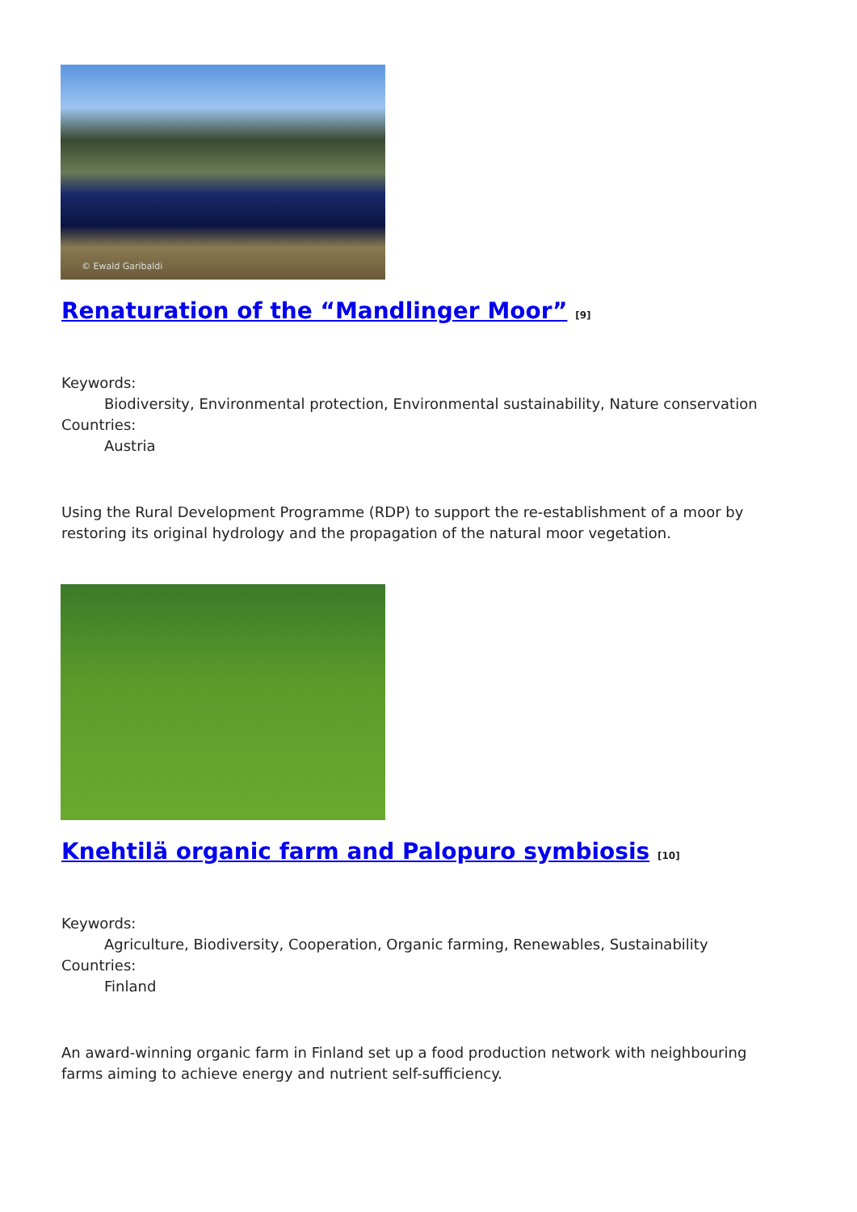© Ewald Garibaldi
Renaturation of the “Mandlinger Moor” <sup>[9]</sup>
Keywords:
Biodiversity, Environmental protection, Environmental sustainability, Nature conservation
Countries:
Austria
Using the Rural Development Programme (RDP) to support the re-establishment of a moor by restoring its original hydrology and the propagation of the natural moor vegetation.
Knehtilä organic farm and Palopuro symbiosis <sup>[10]</sup>
Keywords:
Agriculture, Biodiversity, Cooperation, Organic farming, Renewables, Sustainability
Countries:
Finland
An award-winning organic farm in Finland set up a food production network with neighbouring farms aiming to achieve energy and nutrient self-sufficiency.